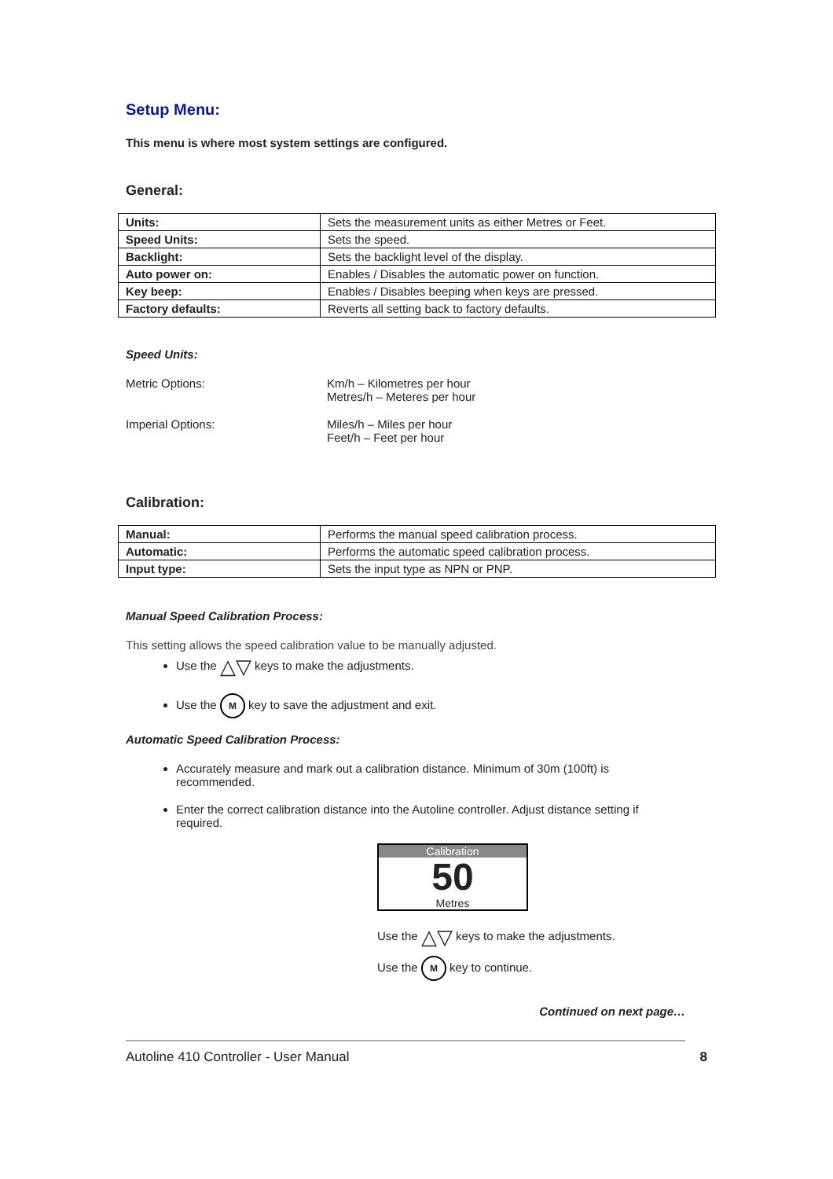Setup Menu:
This menu is where most system settings are configured.
General:
| Units: | Sets the measurement units as either Metres or Feet. |
| Speed Units: | Sets the speed. |
| Backlight: | Sets the backlight level of the display. |
| Auto power on: | Enables / Disables the automatic power on function. |
| Key beep: | Enables / Disables beeping when keys are pressed. |
| Factory defaults: | Reverts all setting back to factory defaults. |
Speed Units:
Metric Options: Km/h – Kilometres per hour
Metres/h – Meteres per hour
Imperial Options: Miles/h – Miles per hour
Feet/h – Feet per hour
Calibration:
| Manual: | Performs the manual speed calibration process. |
| Automatic: | Performs the automatic speed calibration process. |
| Input type: | Sets the input type as NPN or PNP. |
Manual Speed Calibration Process:
This setting allows the speed calibration value to be manually adjusted.
Use the △▽ keys to make the adjustments.
Use the M key to save the adjustment and exit.
Automatic Speed Calibration Process:
Accurately measure and mark out a calibration distance. Minimum of 30m (100ft) is recommended.
Enter the correct calibration distance into the Autoline controller. Adjust distance setting if required.
Calibration
50
Metres
Use the △▽ keys to make the adjustments.
Use the M key to continue.
Continued on next page…
Autoline 410 Controller - User Manual 8